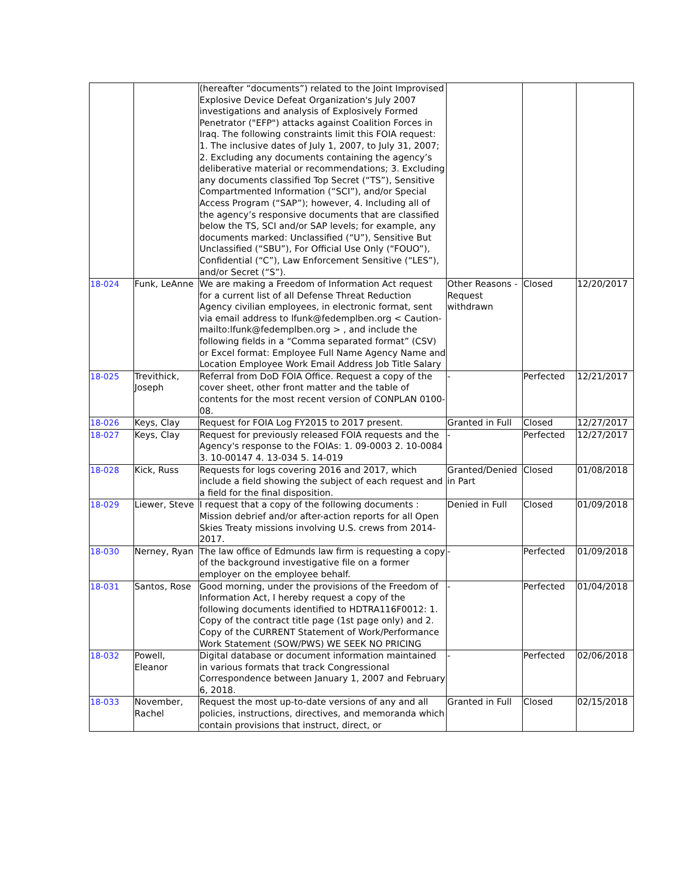| | | (hereafter “documents”) related to the Joint Improvised Explosive Device Defeat Organization's July 2007 investigations and analysis of Explosively Formed Penetrator ("EFP") attacks against Coalition Forces in Iraq. The following constraints limit this FOIA request: 1. The inclusive dates of July 1, 2007, to July 31, 2007; 2. Excluding any documents containing the agency’s deliberative material or recommendations; 3. Excluding any documents classified Top Secret (“TS”), Sensitive Compartmented Information (“SCI”), and/or Special Access Program (“SAP”); however, 4. Including all of the agency’s responsive documents that are classified below the TS, SCI and/or SAP levels; for example, any documents marked: Unclassified (“U”), Sensitive But Unclassified (“SBU”), For Official Use Only (“FOUO”), Confidential (“C”), Law Enforcement Sensitive (“LES”), and/or Secret (“S”). | | | |
| 18-024 | Funk, LeAnne | We are making a Freedom of Information Act request for a current list of all Defense Threat Reduction Agency civilian employees, in electronic format, sent via email address to lfunk@fedemplben.org < Caution-mailto:lfunk@fedemplben.org > , and include the following fields in a “Comma separated format” (CSV) or Excel format: Employee Full Name Agency Name and Location Employee Work Email Address Job Title Salary | Other Reasons - Request withdrawn | Closed | 12/20/2017 |
| 18-025 | Trevithick, Joseph | Referral from DoD FOIA Office. Request a copy of the cover sheet, other front matter and the table of contents for the most recent version of CONPLAN 0100-08. | - | Perfected | 12/21/2017 |
| 18-026 | Keys, Clay | Request for FOIA Log FY2015 to 2017 present. | Granted in Full | Closed | 12/27/2017 |
| 18-027 | Keys, Clay | Request for previously released FOIA requests and the Agency's response to the FOIAs: 1. 09-0003 2. 10-0084 3. 10-00147 4. 13-034 5. 14-019 | - | Perfected | 12/27/2017 |
| 18-028 | Kick, Russ | Requests for logs covering 2016 and 2017, which include a field showing the subject of each request and a field for the final disposition. | Granted/Denied in Part | Closed | 01/08/2018 |
| 18-029 | Liewer, Steve | I request that a copy of the following documents : Mission debrief and/or after-action reports for all Open Skies Treaty missions involving U.S. crews from 2014-2017. | Denied in Full | Closed | 01/09/2018 |
| 18-030 | Nerney, Ryan | The law office of Edmunds law firm is requesting a copy of the background investigative file on a former employer on the employee behalf. | - | Perfected | 01/09/2018 |
| 18-031 | Santos, Rose | Good morning, under the provisions of the Freedom of Information Act, I hereby request a copy of the following documents identified to HDTRA116F0012: 1. Copy of the contract title page (1st page only) and 2. Copy of the CURRENT Statement of Work/Performance Work Statement (SOW/PWS) WE SEEK NO PRICING | - | Perfected | 01/04/2018 |
| 18-032 | Powell, Eleanor | Digital database or document information maintained in various formats that track Congressional Correspondence between January 1, 2007 and February 6, 2018. | - | Perfected | 02/06/2018 |
| 18-033 | November, Rachel | Request the most up-to-date versions of any and all policies, instructions, directives, and memoranda which contain provisions that instruct, direct, or | Granted in Full | Closed | 02/15/2018 |